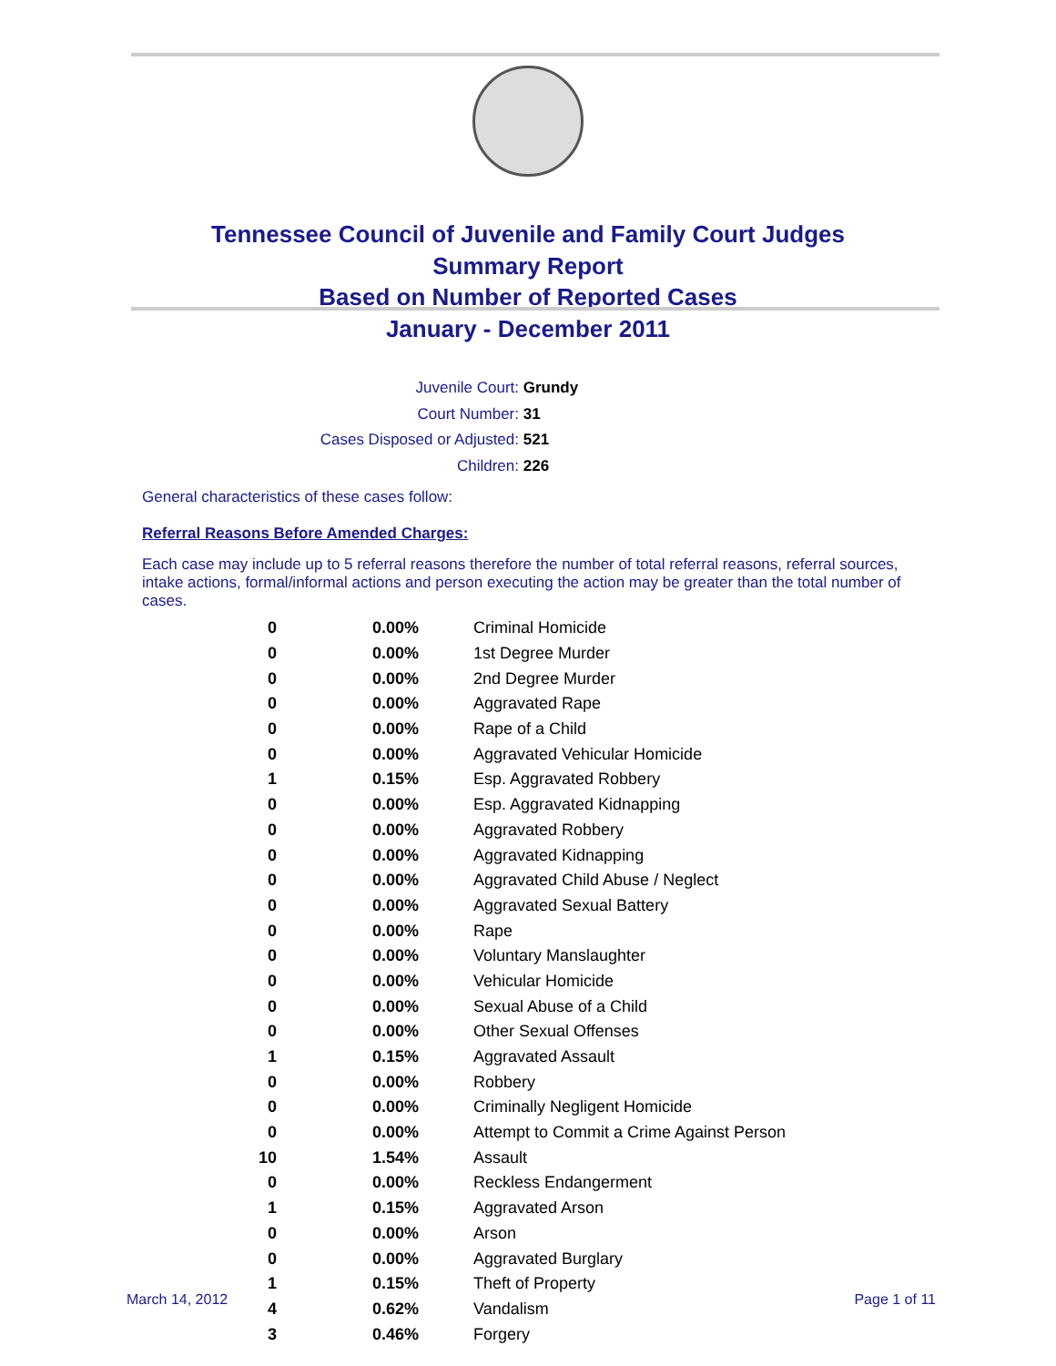Tennessee Council of Juvenile and Family Court Judges
Summary Report
Based on Number of Reported Cases
January - December 2011
Juvenile Court: Grundy
Court Number: 31
Cases Disposed or Adjusted: 521
Children: 226
General characteristics of these cases follow:
Referral Reasons Before Amended Charges:
Each case may include up to 5 referral reasons therefore the number of total referral reasons, referral sources, intake actions, formal/informal actions and person executing the action may be greater than the total number of cases.
| 0 | 0.00% | Criminal Homicide |
| 0 | 0.00% | 1st Degree Murder |
| 0 | 0.00% | 2nd Degree Murder |
| 0 | 0.00% | Aggravated Rape |
| 0 | 0.00% | Rape of a Child |
| 0 | 0.00% | Aggravated Vehicular Homicide |
| 1 | 0.15% | Esp. Aggravated Robbery |
| 0 | 0.00% | Esp. Aggravated Kidnapping |
| 0 | 0.00% | Aggravated Robbery |
| 0 | 0.00% | Aggravated Kidnapping |
| 0 | 0.00% | Aggravated Child Abuse / Neglect |
| 0 | 0.00% | Aggravated Sexual Battery |
| 0 | 0.00% | Rape |
| 0 | 0.00% | Voluntary Manslaughter |
| 0 | 0.00% | Vehicular Homicide |
| 0 | 0.00% | Sexual Abuse of a Child |
| 0 | 0.00% | Other Sexual Offenses |
| 1 | 0.15% | Aggravated Assault |
| 0 | 0.00% | Robbery |
| 0 | 0.00% | Criminally Negligent Homicide |
| 0 | 0.00% | Attempt to Commit a Crime Against Person |
| 10 | 1.54% | Assault |
| 0 | 0.00% | Reckless Endangerment |
| 1 | 0.15% | Aggravated Arson |
| 0 | 0.00% | Arson |
| 0 | 0.00% | Aggravated Burglary |
| 1 | 0.15% | Theft of Property |
| 4 | 0.62% | Vandalism |
| 3 | 0.46% | Forgery |
March 14, 2012 Page 1 of 11